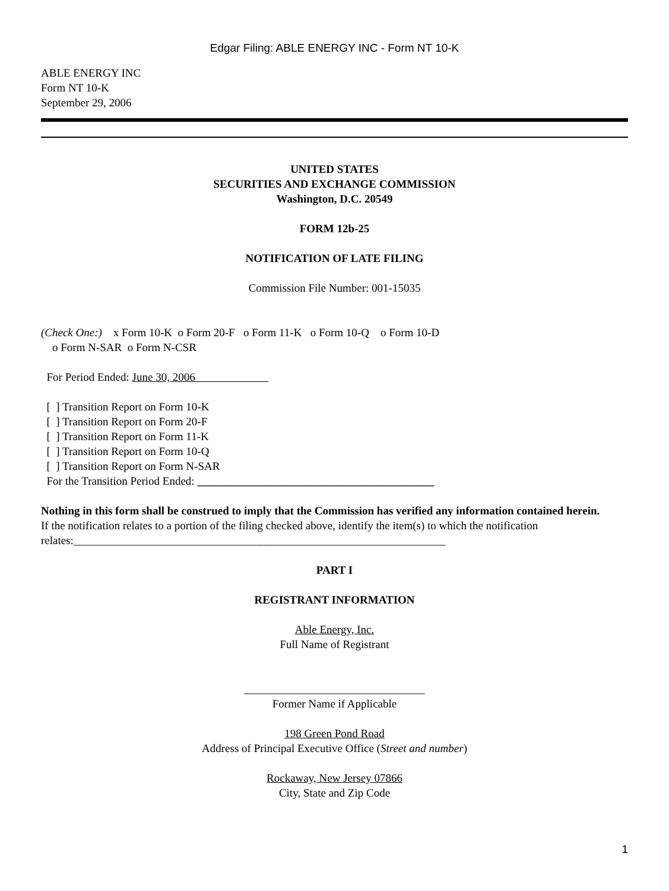Edgar Filing: ABLE ENERGY INC - Form NT 10-K
ABLE ENERGY INC
Form NT 10-K
September 29, 2006
UNITED STATES
SECURITIES AND EXCHANGE COMMISSION
Washington, D.C. 20549
FORM 12b-25
NOTIFICATION OF LATE FILING
Commission File Number: 001-15035
(Check One:) x Form 10-K o Form 20-F o Form 11-K o Form 10-Q o Form 10-D
o Form N-SAR o Form N-CSR
For Period Ended: June 30, 2006
[ ] Transition Report on Form 10-K
[ ] Transition Report on Form 20-F
[ ] Transition Report on Form 11-K
[ ] Transition Report on Form 10-Q
[ ] Transition Report on Form N-SAR
For the Transition Period Ended: __________________________________________
Nothing in this form shall be construed to imply that the Commission has verified any information contained herein.
If the notification relates to a portion of the filing checked above, identify the item(s) to which the notification relates:__________________________________________________________________
PART I
REGISTRANT INFORMATION
Able Energy, Inc.
Full Name of Registrant
________________________________
Former Name if Applicable
198 Green Pond Road
Address of Principal Executive Office (Street and number)
Rockaway, New Jersey 07866
City, State and Zip Code
1